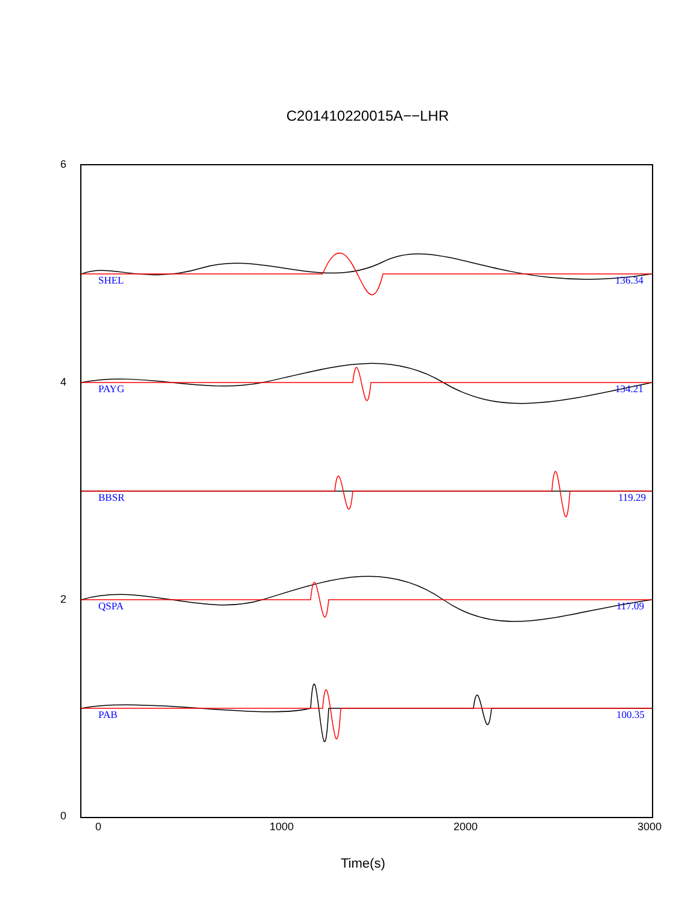C201410220015A−−LHR
6
4
2
0
SHEL 136.34
PAYG 134.21
BBSR 119.29
QSPA 117.09
PAB 100.35
0 1000 2000 3000
Time(s)